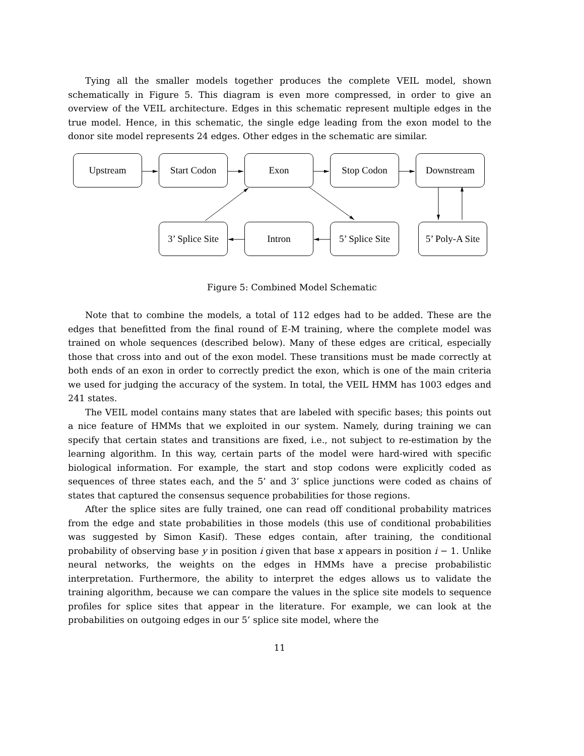Tying all the smaller models together produces the complete VEIL model, shown schematically in Figure 5. This diagram is even more compressed, in order to give an overview of the VEIL architecture. Edges in this schematic represent multiple edges in the true model. Hence, in this schematic, the single edge leading from the exon model to the donor site model represents 24 edges. Other edges in the schematic are similar.
Upstream Start Codon Exon Stop Codon Downstream
3’ Splice Site
Intron
5’ Splice Site
5’ Poly-A Site
Figure 5: Combined Model Schematic
Note that to combine the models, a total of 112 edges had to be added. These are the edges that benefitted from the final round of E-M training, where the complete model was trained on whole sequences (described below). Many of these edges are critical, especially those that cross into and out of the exon model. These transitions must be made correctly at both ends of an exon in order to correctly predict the exon, which is one of the main criteria we used for judging the accuracy of the system. In total, the VEIL HMM has 1003 edges and 241 states.
The VEIL model contains many states that are labeled with specific bases; this points out a nice feature of HMMs that we exploited in our system. Namely, during training we can specify that certain states and transitions are fixed, i.e., not subject to re-estimation by the learning algorithm. In this way, certain parts of the model were hard-wired with specific biological information. For example, the start and stop codons were explicitly coded as sequences of three states each, and the 5’ and 3’ splice junctions were coded as chains of states that captured the consensus sequence probabilities for those regions.
After the splice sites are fully trained, one can read off conditional probability matrices from the edge and state probabilities in those models (this use of conditional probabilities was suggested by Simon Kasif). These edges contain, after training, the conditional probability of observing base y in position i given that base x appears in position i − 1. Unlike neural networks, the weights on the edges in HMMs have a precise probabilistic interpretation. Furthermore, the ability to interpret the edges allows us to validate the training algorithm, because we can compare the values in the splice site models to sequence profiles for splice sites that appear in the literature. For example, we can look at the probabilities on outgoing edges in our 5’ splice site model, where the
11